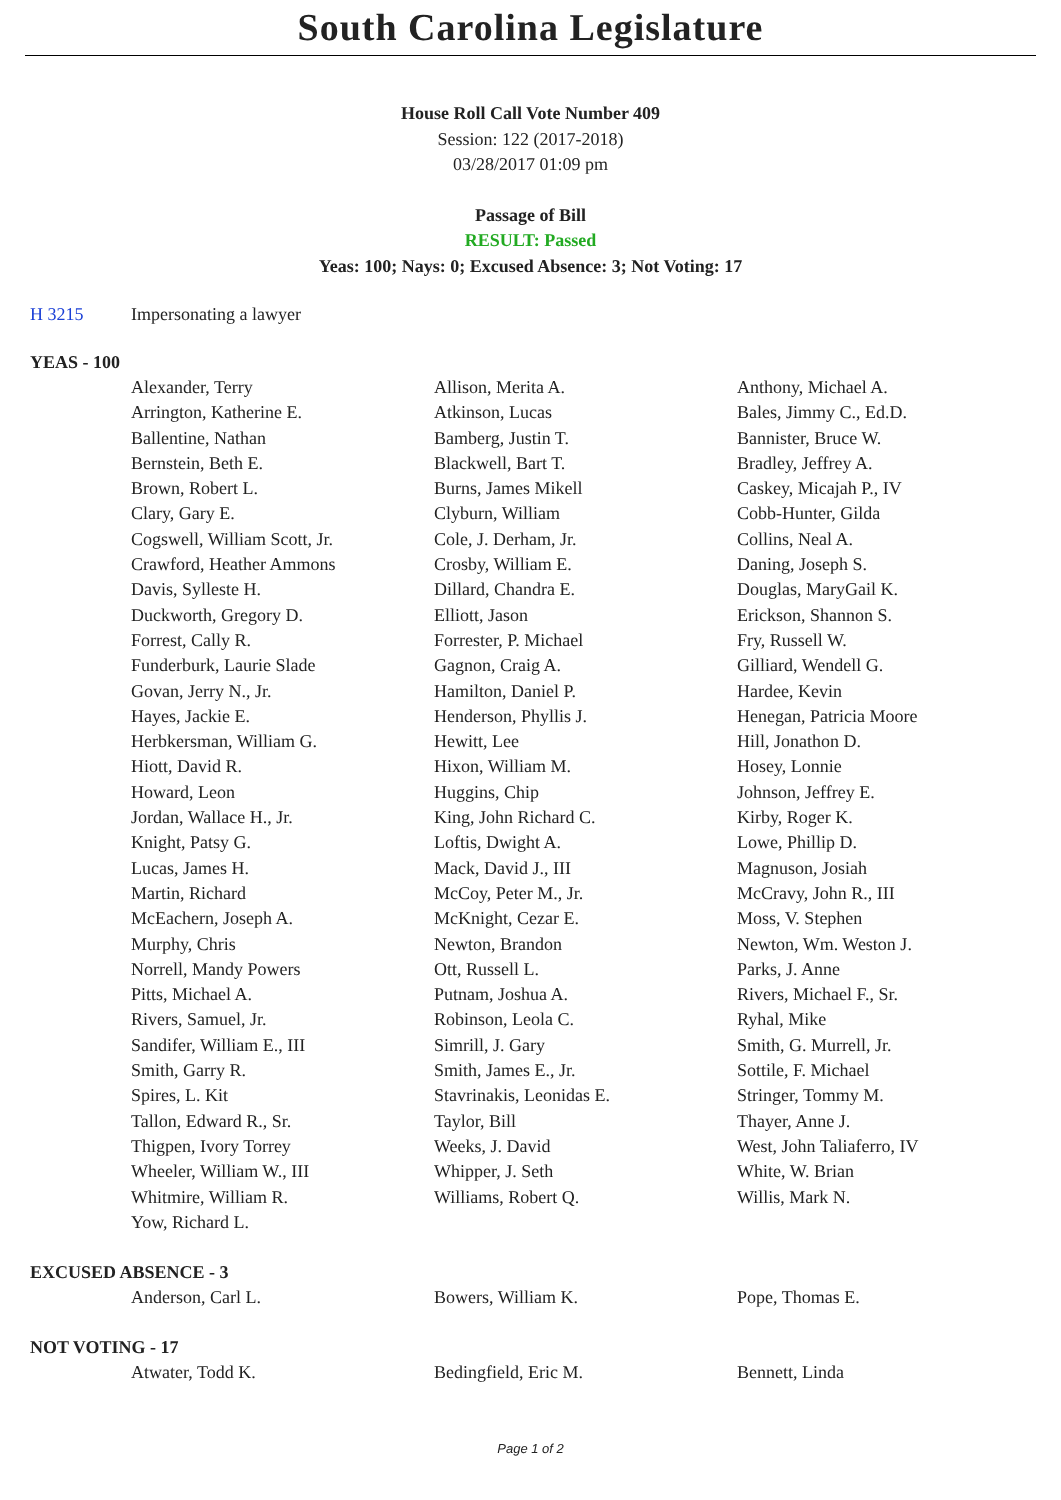South Carolina Legislature
House Roll Call Vote Number 409
Session: 122 (2017-2018)
03/28/2017 01:09 pm
Passage of Bill
RESULT: Passed
Yeas: 100; Nays: 0; Excused Absence: 3; Not Voting: 17
H 3215 Impersonating a lawyer
YEAS - 100
| Alexander, Terry | Allison, Merita A. | Anthony, Michael A. |
| Arrington, Katherine E. | Atkinson, Lucas | Bales, Jimmy C., Ed.D. |
| Ballentine, Nathan | Bamberg, Justin T. | Bannister, Bruce W. |
| Bernstein, Beth E. | Blackwell, Bart T. | Bradley, Jeffrey A. |
| Brown, Robert L. | Burns, James Mikell | Caskey, Micajah P., IV |
| Clary, Gary E. | Clyburn, William | Cobb-Hunter, Gilda |
| Cogswell, William Scott, Jr. | Cole, J. Derham, Jr. | Collins, Neal A. |
| Crawford, Heather Ammons | Crosby, William E. | Daning, Joseph S. |
| Davis, Sylleste H. | Dillard, Chandra E. | Douglas, MaryGail K. |
| Duckworth, Gregory D. | Elliott, Jason | Erickson, Shannon S. |
| Forrest, Cally R. | Forrester, P. Michael | Fry, Russell W. |
| Funderburk, Laurie Slade | Gagnon, Craig A. | Gilliard, Wendell G. |
| Govan, Jerry N., Jr. | Hamilton, Daniel P. | Hardee, Kevin |
| Hayes, Jackie E. | Henderson, Phyllis J. | Henegan, Patricia Moore |
| Herbkersman, William G. | Hewitt, Lee | Hill, Jonathon D. |
| Hiott, David R. | Hixon, William M. | Hosey, Lonnie |
| Howard, Leon | Huggins, Chip | Johnson, Jeffrey E. |
| Jordan, Wallace H., Jr. | King, John Richard C. | Kirby, Roger K. |
| Knight, Patsy G. | Loftis, Dwight A. | Lowe, Phillip D. |
| Lucas, James H. | Mack, David J., III | Magnuson, Josiah |
| Martin, Richard | McCoy, Peter M., Jr. | McCravy, John R., III |
| McEachern, Joseph A. | McKnight, Cezar E. | Moss, V. Stephen |
| Murphy, Chris | Newton, Brandon | Newton, Wm. Weston J. |
| Norrell, Mandy Powers | Ott, Russell L. | Parks, J. Anne |
| Pitts, Michael A. | Putnam, Joshua A. | Rivers, Michael F., Sr. |
| Rivers, Samuel, Jr. | Robinson, Leola C. | Ryhal, Mike |
| Sandifer, William E., III | Simrill, J. Gary | Smith, G. Murrell, Jr. |
| Smith, Garry R. | Smith, James E., Jr. | Sottile, F. Michael |
| Spires, L. Kit | Stavrinakis, Leonidas E. | Stringer, Tommy M. |
| Tallon, Edward R., Sr. | Taylor, Bill | Thayer, Anne J. |
| Thigpen, Ivory Torrey | Weeks, J. David | West, John Taliaferro, IV |
| Wheeler, William W., III | Whipper, J. Seth | White, W. Brian |
| Whitmire, William R. | Williams, Robert Q. | Willis, Mark N. |
| Yow, Richard L. | | |
EXCUSED ABSENCE - 3
| Anderson, Carl L. | Bowers, William K. | Pope, Thomas E. |
NOT VOTING - 17
| Atwater, Todd K. | Bedingfield, Eric M. | Bennett, Linda |
Page 1 of 2